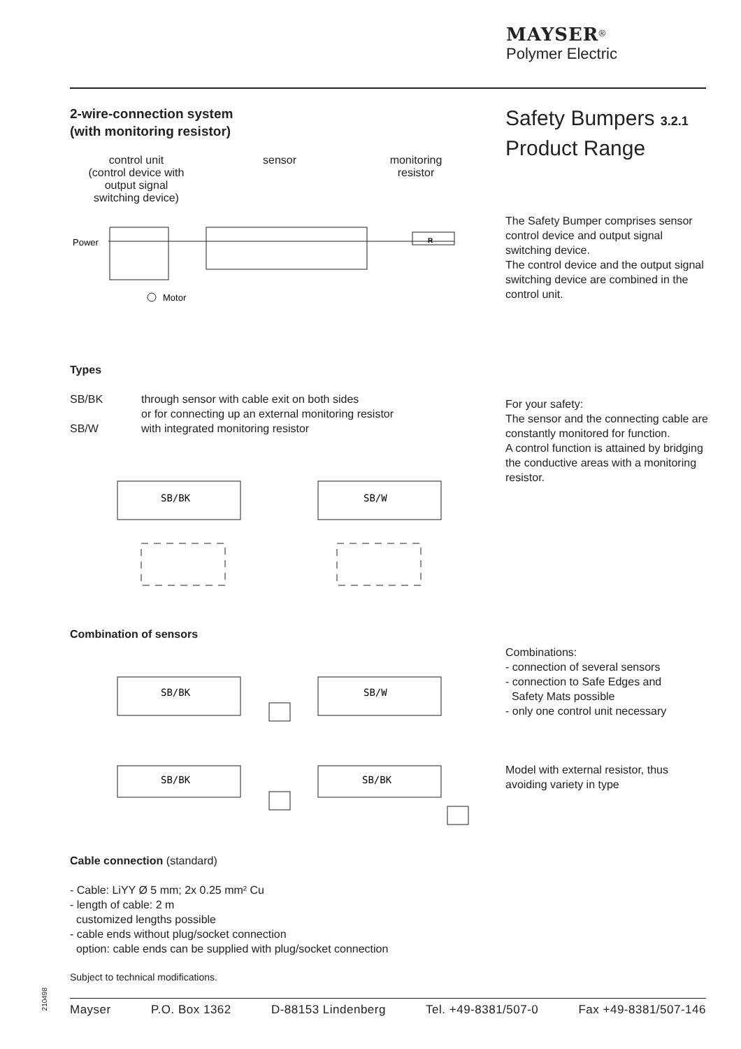MAYSER<sup>®</sup>
Polymer Electric
2-wire-connection system
(with monitoring resistor)
Safety Bumpers 3.2.1
Product Range
control unit
(control device with
output signal
switching device)
sensor monitoring
resistor
R
Power
Motor
The Safety Bumper comprises sensor control device and output signal switching device.
The control device and the output signal switching device are combined in the control unit.
Types
SB/BK
SB/W
through sensor with cable exit on both sides
or for connecting up an external monitoring resistor
with integrated monitoring resistor
For your safety:
The sensor and the connecting cable are constantly monitored for function.
A control function is attained by bridging the conductive areas with a monitoring resistor.
SB/BK
SB/W
Combination of sensors
Combinations:
- connection of several sensors
- connection to Safe Edges and
Safety Mats possible
- only one control unit necessary
SB/BK
SB/W
SB/BK
SB/BK
Model with external resistor, thus avoiding variety in type
Cable connection (standard)
- Cable: LiYY Ø 5 mm; 2x 0.25 mm² Cu
- length of cable: 2 m
customized lengths possible
- cable ends without plug/socket connection
option: cable ends can be supplied with plug/socket connection
Subject to technical modifications.
210498
Mayser P.O. Box 1362 D-88153 Lindenberg Tel. +49-8381/507-0 Fax +49-8381/507-146